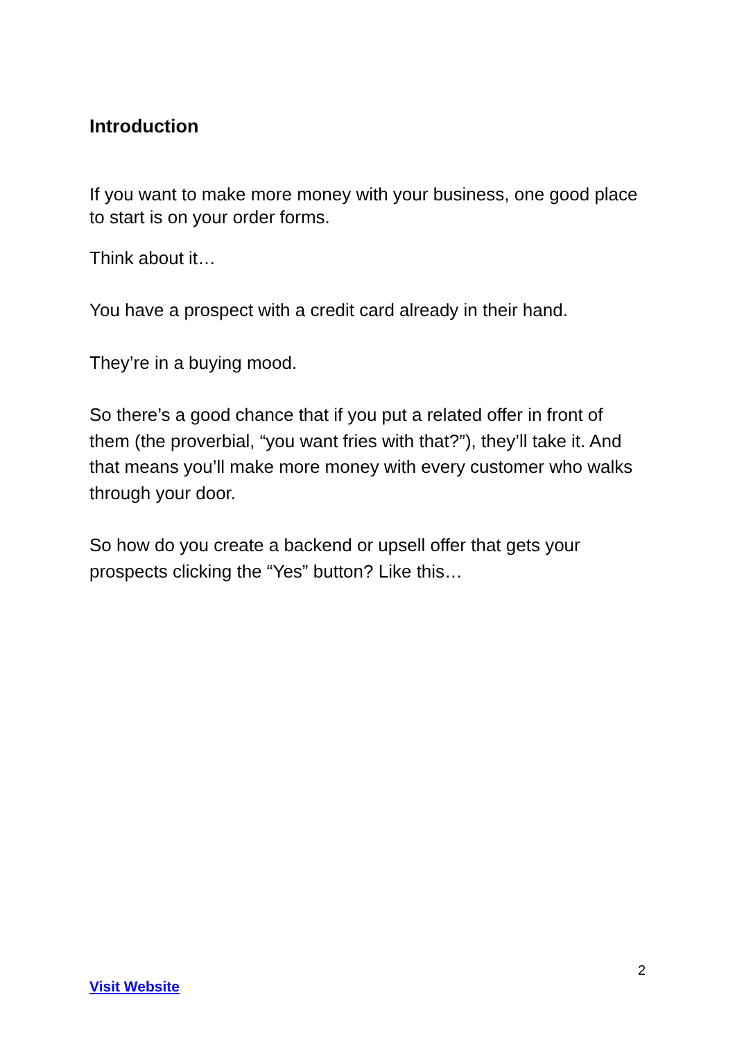Introduction
If you want to make more money with your business, one good place to start is on your order forms.
Think about it…
You have a prospect with a credit card already in their hand.
They’re in a buying mood.
So there’s a good chance that if you put a related offer in front of them (the proverbial, “you want fries with that?”), they’ll take it. And that means you’ll make more money with every customer who walks through your door.
So how do you create a backend or upsell offer that gets your prospects clicking the “Yes” button? Like this…
2
Visit Website